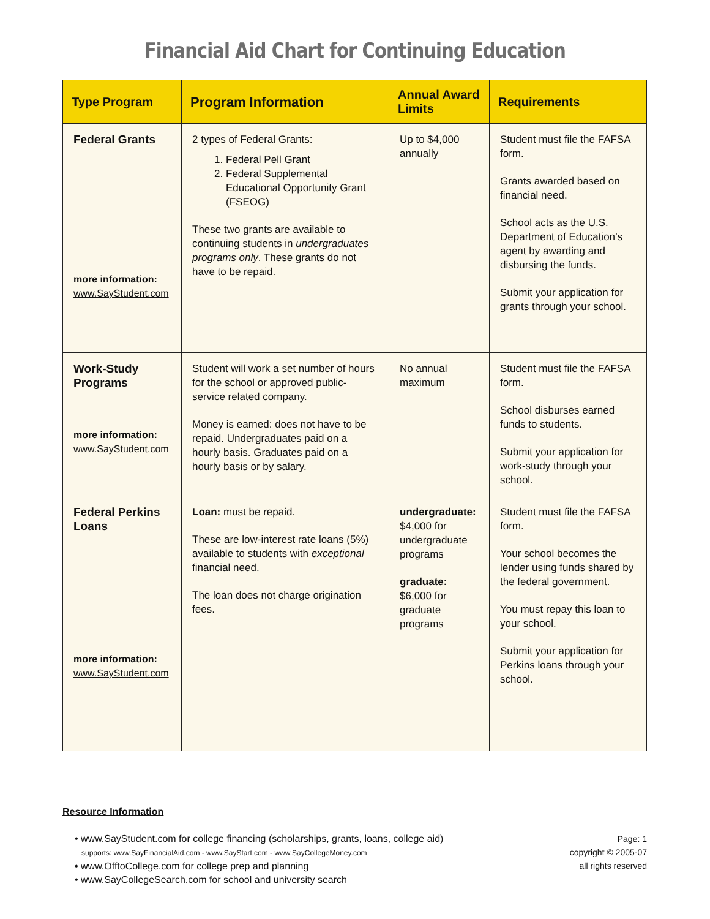Financial Aid Chart for Continuing Education
| Type Program | Program Information | Annual Award Limits | Requirements |
| --- | --- | --- | --- |
| Federal Grants more information: www.SayStudent.com | 2 types of Federal Grants: 1. Federal Pell Grant 2. Federal Supplemental Educational Opportunity Grant (FSEOG) These two grants are available to continuing students in undergraduates programs only . These grants do not have to be repaid. | Up to $4,000 annually | Student must file the FAFSA form. Grants awarded based on financial need. School acts as the U.S. Department of Education’s agent by awarding and disbursing the funds. Submit your application for grants through your school. |
| Work-Study Programs more information: www.SayStudent.com | Student will work a set number of hours for the school or approved public-service related company. Money is earned: does not have to be repaid. Undergraduates paid on a hourly basis. Graduates paid on a hourly basis or by salary. | No annual maximum | Student must file the FAFSA form. School disburses earned funds to students. Submit your application for work-study through your school. |
| Federal Perkins Loans more information: www.SayStudent.com | Loan: must be repaid. These are low-interest rate loans (5%) available to students with exceptional financial need. The loan does not charge origination fees. | undergraduate: $4,000 for undergraduate programs graduate: $6,000 for graduate programs | Student must file the FAFSA form. Your school becomes the lender using funds shared by the federal government. You must repay this loan to your school. Submit your application for Perkins loans through your school. |
Resource Information
• www.SayStudent.com for college financing (scholarships, grants, loans, college aid)
supports: www.SayFinancialAid.com - www.SayStart.com - www.SayCollegeMoney.com
• www.OfftoCollege.com for college prep and planning
• www.SayCollegeSearch.com for school and university search
Page: 1
copyright © 2005-07
all rights reserved